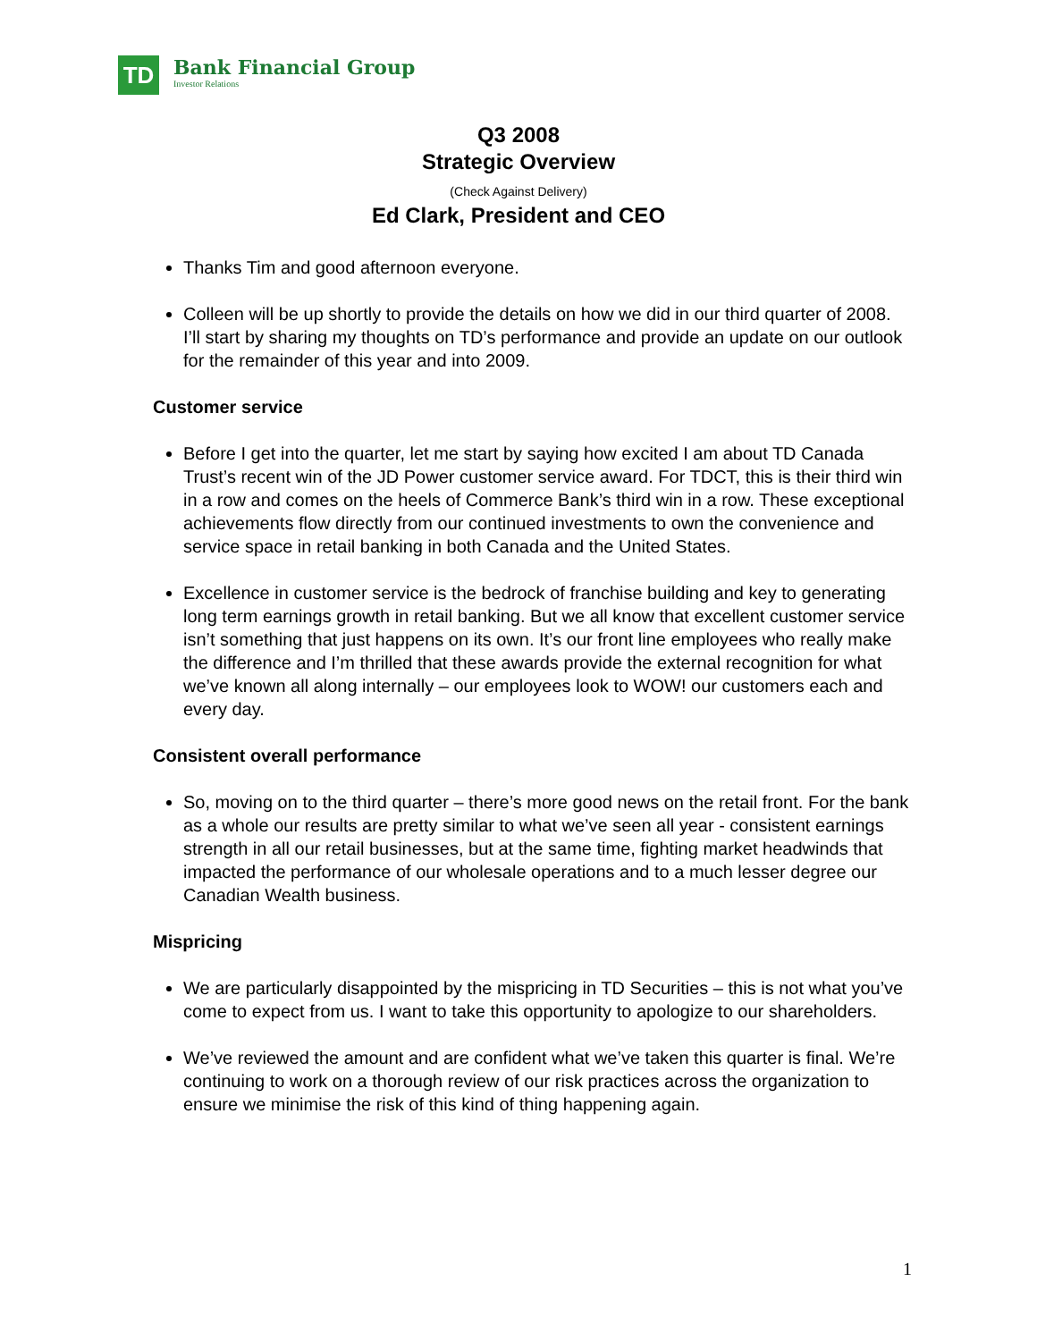TD
Bank Financial Group
Investor Relations
Q3 2008
Strategic Overview
(Check Against Delivery)
Ed Clark, President and CEO
Thanks Tim and good afternoon everyone.
Colleen will be up shortly to provide the details on how we did in our third quarter of 2008. I’ll start by sharing my thoughts on TD’s performance and provide an update on our outlook for the remainder of this year and into 2009.
Customer service
Before I get into the quarter, let me start by saying how excited I am about TD Canada Trust’s recent win of the JD Power customer service award. For TDCT, this is their third win in a row and comes on the heels of Commerce Bank’s third win in a row. These exceptional achievements flow directly from our continued investments to own the convenience and service space in retail banking in both Canada and the United States.
Excellence in customer service is the bedrock of franchise building and key to generating long term earnings growth in retail banking. But we all know that excellent customer service isn’t something that just happens on its own. It’s our front line employees who really make the difference and I’m thrilled that these awards provide the external recognition for what we’ve known all along internally – our employees look to WOW! our customers each and every day.
Consistent overall performance
So, moving on to the third quarter – there’s more good news on the retail front. For the bank as a whole our results are pretty similar to what we’ve seen all year - consistent earnings strength in all our retail businesses, but at the same time, fighting market headwinds that impacted the performance of our wholesale operations and to a much lesser degree our Canadian Wealth business.
Mispricing
We are particularly disappointed by the mispricing in TD Securities – this is not what you’ve come to expect from us. I want to take this opportunity to apologize to our shareholders.
We’ve reviewed the amount and are confident what we’ve taken this quarter is final. We’re continuing to work on a thorough review of our risk practices across the organization to ensure we minimise the risk of this kind of thing happening again.
1